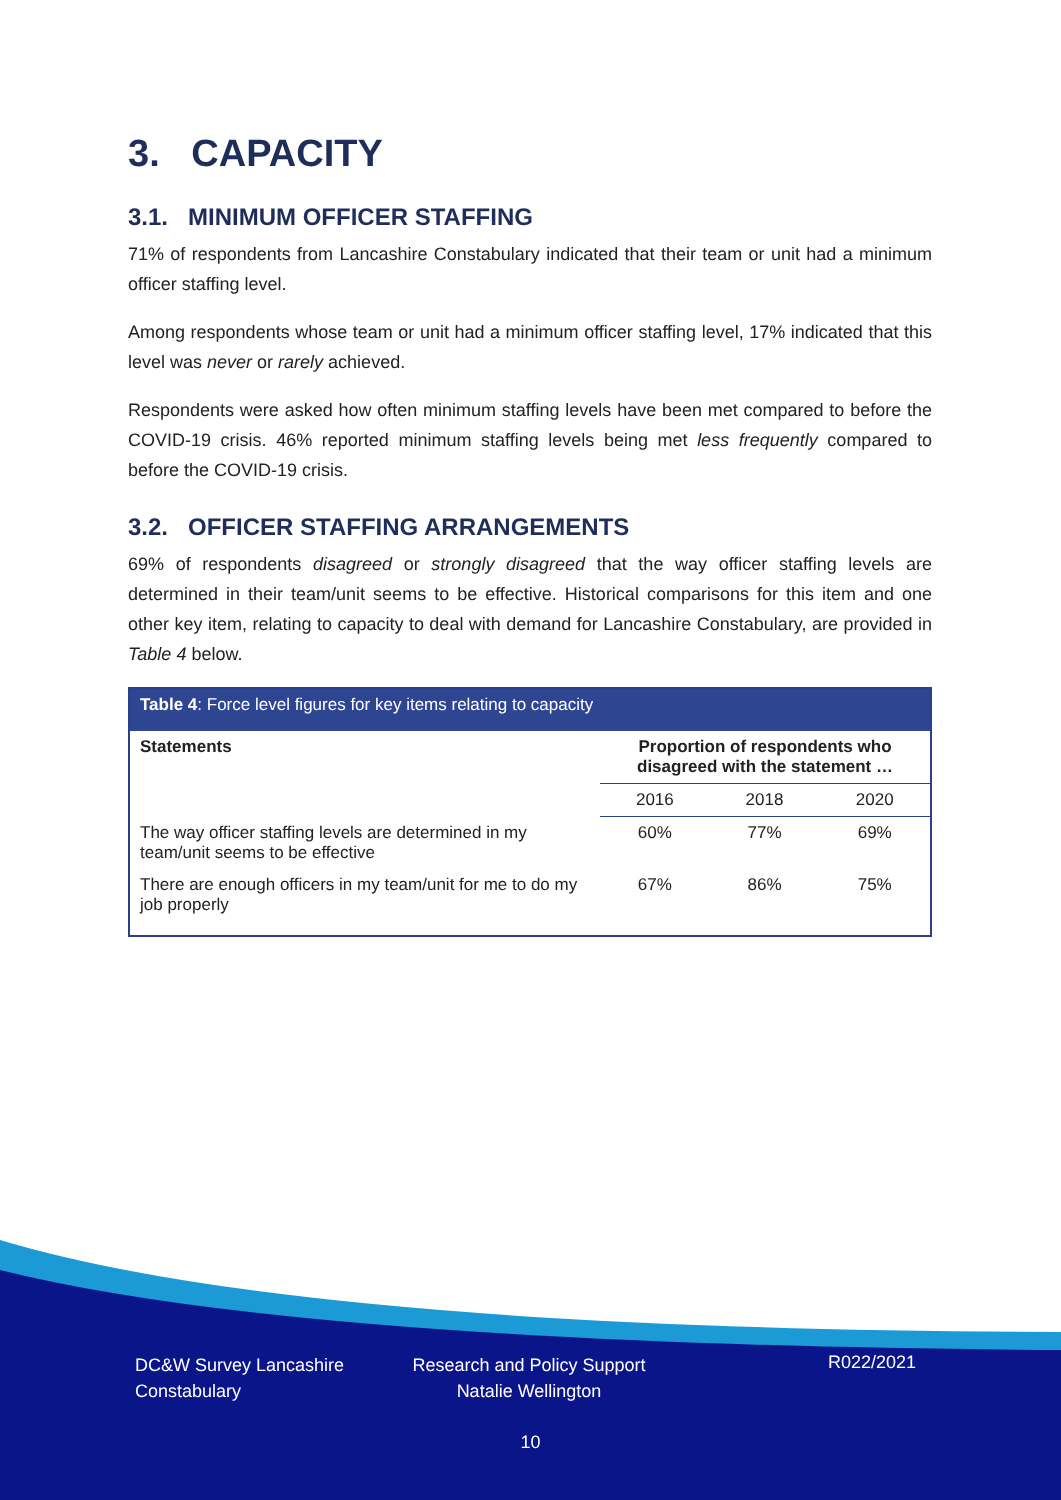3. CAPACITY
3.1. MINIMUM OFFICER STAFFING
71% of respondents from Lancashire Constabulary indicated that their team or unit had a minimum officer staffing level.
Among respondents whose team or unit had a minimum officer staffing level, 17% indicated that this level was never or rarely achieved.
Respondents were asked how often minimum staffing levels have been met compared to before the COVID-19 crisis. 46% reported minimum staffing levels being met less frequently compared to before the COVID-19 crisis.
3.2. OFFICER STAFFING ARRANGEMENTS
69% of respondents disagreed or strongly disagreed that the way officer staffing levels are determined in their team/unit seems to be effective. Historical comparisons for this item and one other key item, relating to capacity to deal with demand for Lancashire Constabulary, are provided in Table 4 below.
| Table 4 : Force level figures for key items relating to capacity | | | |
| --- | --- | --- | --- |
| Statements | Proportion of respondents who disagreed with the statement … | | |
| | 2016 | 2018 | 2020 |
| The way officer staffing levels are determined in my team/unit seems to be effective | 60% | 77% | 69% |
| There are enough officers in my team/unit for me to do my job properly | 67% | 86% | 75% |
DC&W Survey Lancashire
Constabulary
Research and Policy Support
Natalie Wellington
R022/2021
10